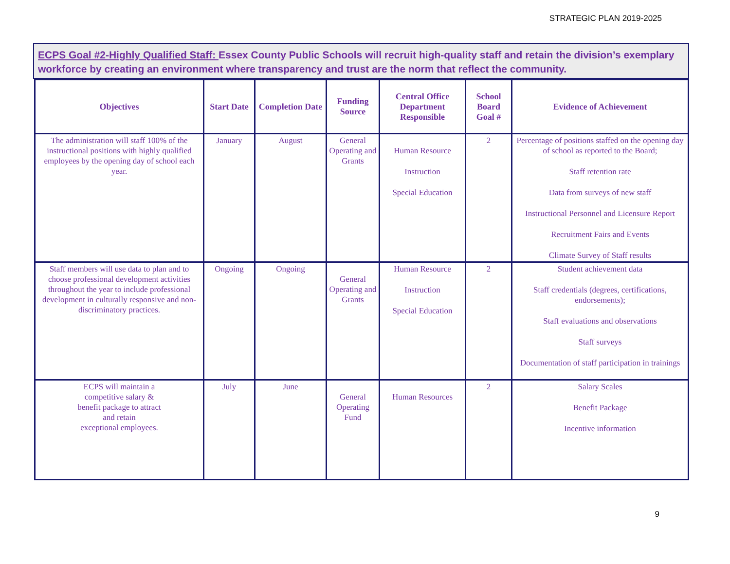STRATEGIC PLAN 2019-2025
ECPS Goal #2-Highly Qualified Staff: Essex County Public Schools will recruit high-quality staff and retain the division’s exemplary workforce by creating an environment where transparency and trust are the norm that reflect the community.
| Objectives | Start Date | Completion Date | Funding Source | Central Office Department Responsible | School Board Goal # | Evidence of Achievement |
| --- | --- | --- | --- | --- | --- | --- |
| The administration will staff 100% of the instructional positions with highly qualified employees by the opening day of school each year. | January | August | General Operating and Grants | Human Resource Instruction Special Education | 2 | Percentage of positions staffed on the opening day of school as reported to the Board; Staff retention rate Data from surveys of new staff Instructional Personnel and Licensure Report Recruitment Fairs and Events Climate Survey of Staff results |
| Staff members will use data to plan and to choose professional development activities throughout the year to include professional development in culturally responsive and non-discriminatory practices. | Ongoing | Ongoing | General Operating and Grants | Human Resource Instruction Special Education | 2 | Student achievement data Staff credentials (degrees, certifications, endorsements); Staff evaluations and observations Staff surveys Documentation of staff participation in trainings |
| ECPS will maintain a competitive salary & benefit package to attract and retain exceptional employees. | July | June | General Operating Fund | Human Resources | 2 | Salary Scales Benefit Package Incentive information |
9